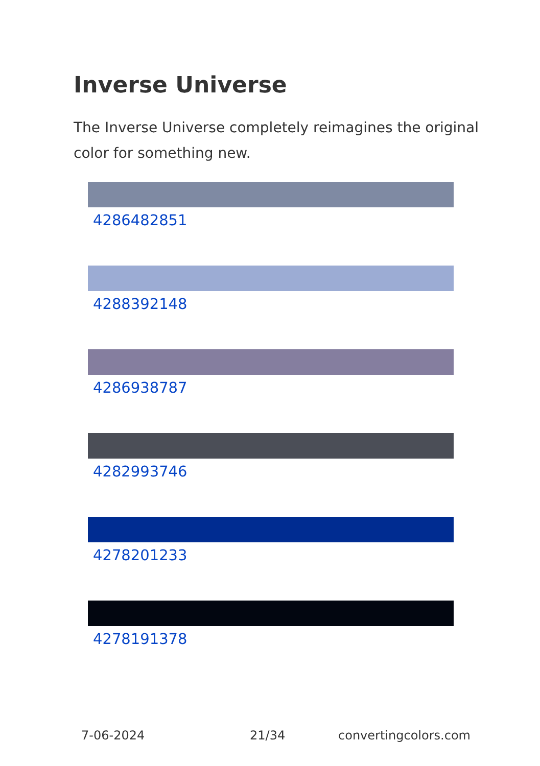Inverse Universe
The Inverse Universe completely reimagines the original color for something new.
4286482851
4288392148
4286938787
4282993746
4278201233
4278191378
7-06-2024 21/34 convertingcolors.com